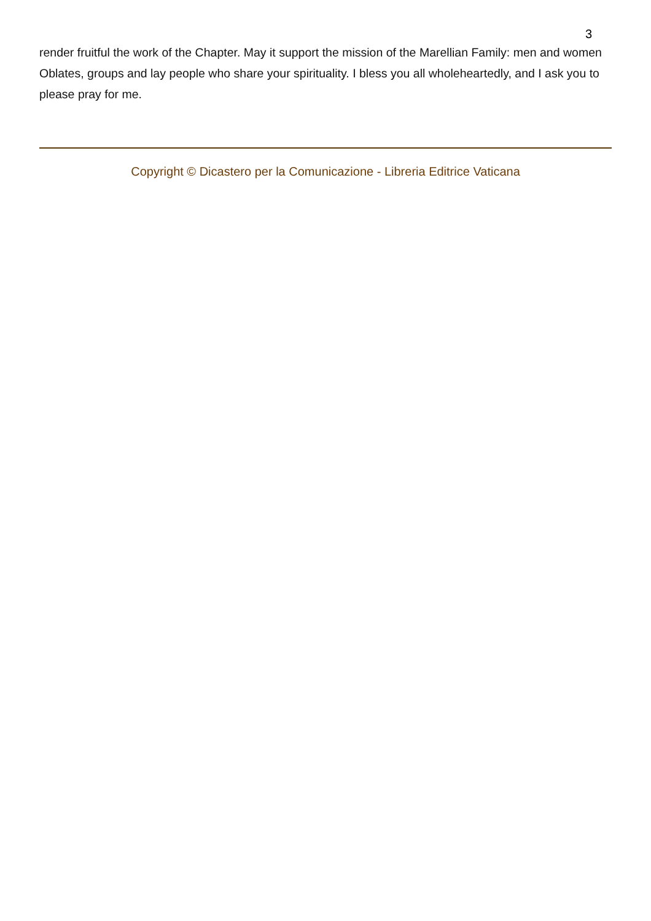3
render fruitful the work of the Chapter. May it support the mission of the Marellian Family: men and women Oblates, groups and lay people who share your spirituality. I bless you all wholeheartedly, and I ask you to please pray for me.
Copyright © Dicastero per la Comunicazione - Libreria Editrice Vaticana